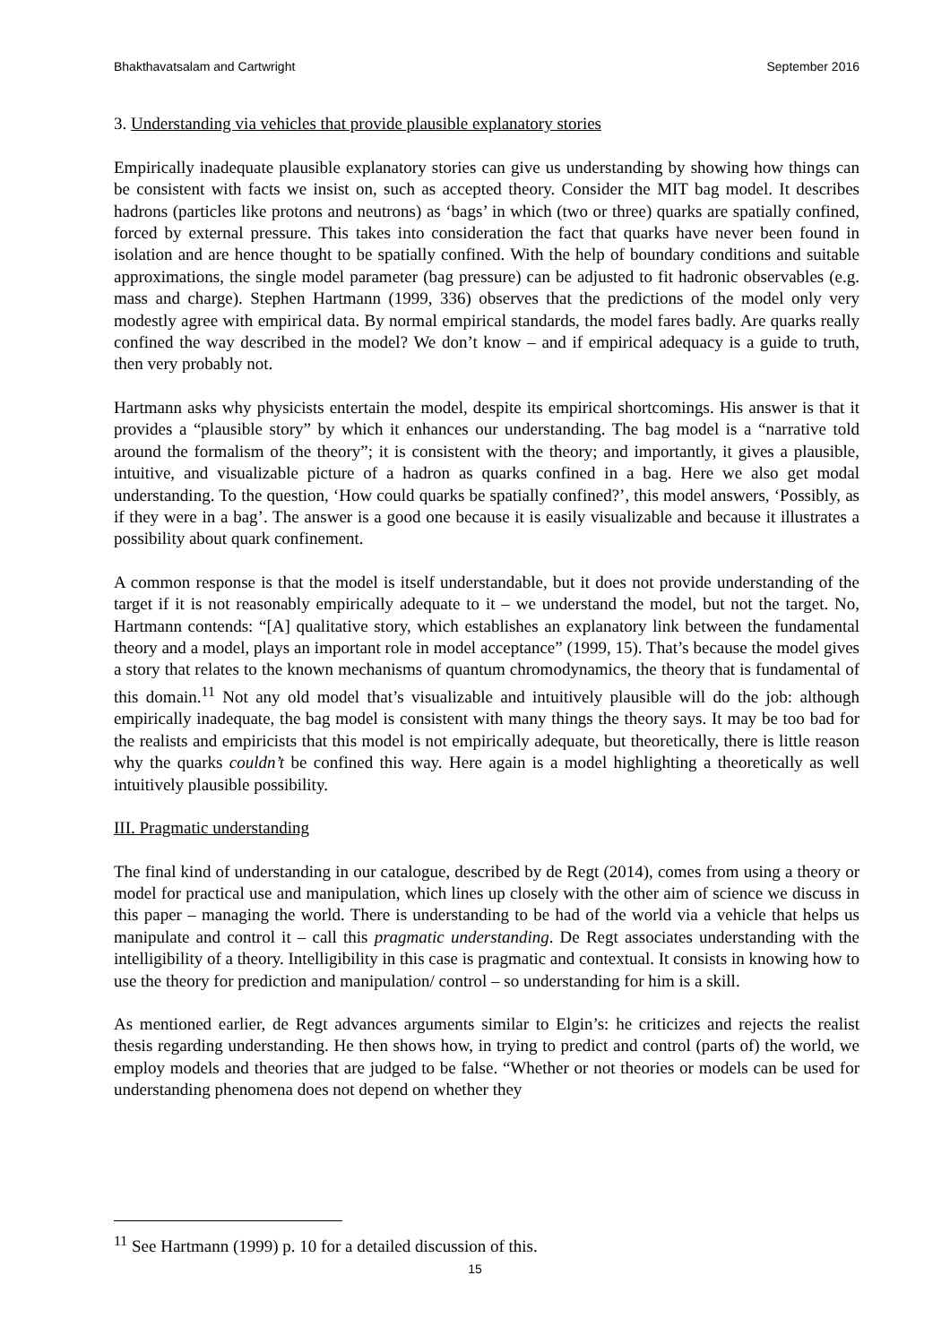Bhakthavatsalam and Cartwright September 2016
3. Understanding via vehicles that provide plausible explanatory stories
Empirically inadequate plausible explanatory stories can give us understanding by showing how things can be consistent with facts we insist on, such as accepted theory. Consider the MIT bag model. It describes hadrons (particles like protons and neutrons) as ‘bags’ in which (two or three) quarks are spatially confined, forced by external pressure. This takes into consideration the fact that quarks have never been found in isolation and are hence thought to be spatially confined. With the help of boundary conditions and suitable approximations, the single model parameter (bag pressure) can be adjusted to fit hadronic observables (e.g. mass and charge). Stephen Hartmann (1999, 336) observes that the predictions of the model only very modestly agree with empirical data. By normal empirical standards, the model fares badly. Are quarks really confined the way described in the model? We don’t know – and if empirical adequacy is a guide to truth, then very probably not.
Hartmann asks why physicists entertain the model, despite its empirical shortcomings. His answer is that it provides a “plausible story” by which it enhances our understanding. The bag model is a “narrative told around the formalism of the theory”; it is consistent with the theory; and importantly, it gives a plausible, intuitive, and visualizable picture of a hadron as quarks confined in a bag. Here we also get modal understanding. To the question, ‘How could quarks be spatially confined?’, this model answers, ‘Possibly, as if they were in a bag’. The answer is a good one because it is easily visualizable and because it illustrates a possibility about quark confinement.
A common response is that the model is itself understandable, but it does not provide understanding of the target if it is not reasonably empirically adequate to it – we understand the model, but not the target. No, Hartmann contends: “[A] qualitative story, which establishes an explanatory link between the fundamental theory and a model, plays an important role in model acceptance” (1999, 15). That’s because the model gives a story that relates to the known mechanisms of quantum chromodynamics, the theory that is fundamental of this domain.<sup>11</sup> Not any old model that’s visualizable and intuitively plausible will do the job: although empirically inadequate, the bag model is consistent with many things the theory says. It may be too bad for the realists and empiricists that this model is not empirically adequate, but theoretically, there is little reason why the quarks couldn’t be confined this way. Here again is a model highlighting a theoretically as well intuitively plausible possibility.
III. Pragmatic understanding
The final kind of understanding in our catalogue, described by de Regt (2014), comes from using a theory or model for practical use and manipulation, which lines up closely with the other aim of science we discuss in this paper – managing the world. There is understanding to be had of the world via a vehicle that helps us manipulate and control it – call this pragmatic understanding. De Regt associates understanding with the intelligibility of a theory. Intelligibility in this case is pragmatic and contextual. It consists in knowing how to use the theory for prediction and manipulation/ control – so understanding for him is a skill.
As mentioned earlier, de Regt advances arguments similar to Elgin’s: he criticizes and rejects the realist thesis regarding understanding. He then shows how, in trying to predict and control (parts of) the world, we employ models and theories that are judged to be false. “Whether or not theories or models can be used for understanding phenomena does not depend on whether they
<sup>11</sup> See Hartmann (1999) p. 10 for a detailed discussion of this.
15